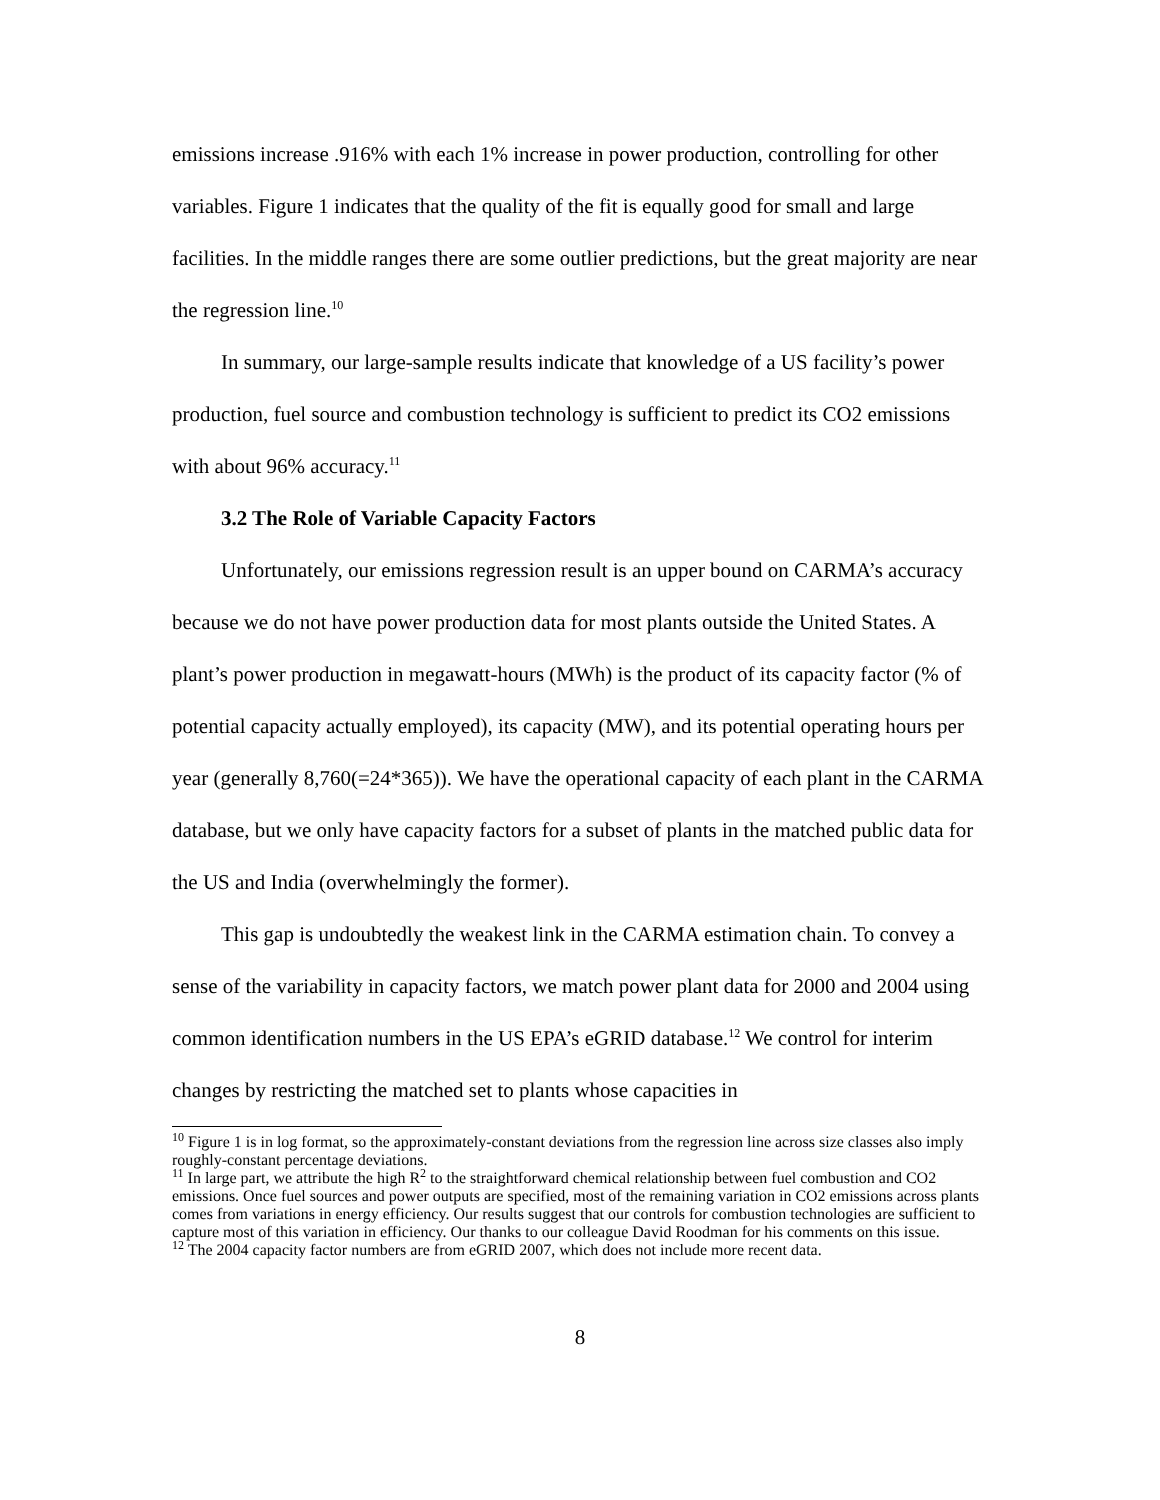emissions increase .916% with each 1% increase in power production, controlling for other variables. Figure 1 indicates that the quality of the fit is equally good for small and large facilities. In the middle ranges there are some outlier predictions, but the great majority are near the regression line.<sup>10</sup>
In summary, our large-sample results indicate that knowledge of a US facility’s power production, fuel source and combustion technology is sufficient to predict its CO2 emissions with about 96% accuracy.<sup>11</sup>
3.2 The Role of Variable Capacity Factors
Unfortunately, our emissions regression result is an upper bound on CARMA’s accuracy because we do not have power production data for most plants outside the United States. A plant’s power production in megawatt-hours (MWh) is the product of its capacity factor (% of potential capacity actually employed), its capacity (MW), and its potential operating hours per year (generally 8,760(=24*365)). We have the operational capacity of each plant in the CARMA database, but we only have capacity factors for a subset of plants in the matched public data for the US and India (overwhelmingly the former).
This gap is undoubtedly the weakest link in the CARMA estimation chain. To convey a sense of the variability in capacity factors, we match power plant data for 2000 and 2004 using common identification numbers in the US EPA’s eGRID database.<sup>12</sup> We control for interim changes by restricting the matched set to plants whose capacities in
<sup>10</sup> Figure 1 is in log format, so the approximately-constant deviations from the regression line across size classes also imply roughly-constant percentage deviations.
<sup>11</sup> In large part, we attribute the high R<sup>2</sup> to the straightforward chemical relationship between fuel combustion and CO2 emissions. Once fuel sources and power outputs are specified, most of the remaining variation in CO2 emissions across plants comes from variations in energy efficiency. Our results suggest that our controls for combustion technologies are sufficient to capture most of this variation in efficiency. Our thanks to our colleague David Roodman for his comments on this issue.
<sup>12</sup> The 2004 capacity factor numbers are from eGRID 2007, which does not include more recent data.
8